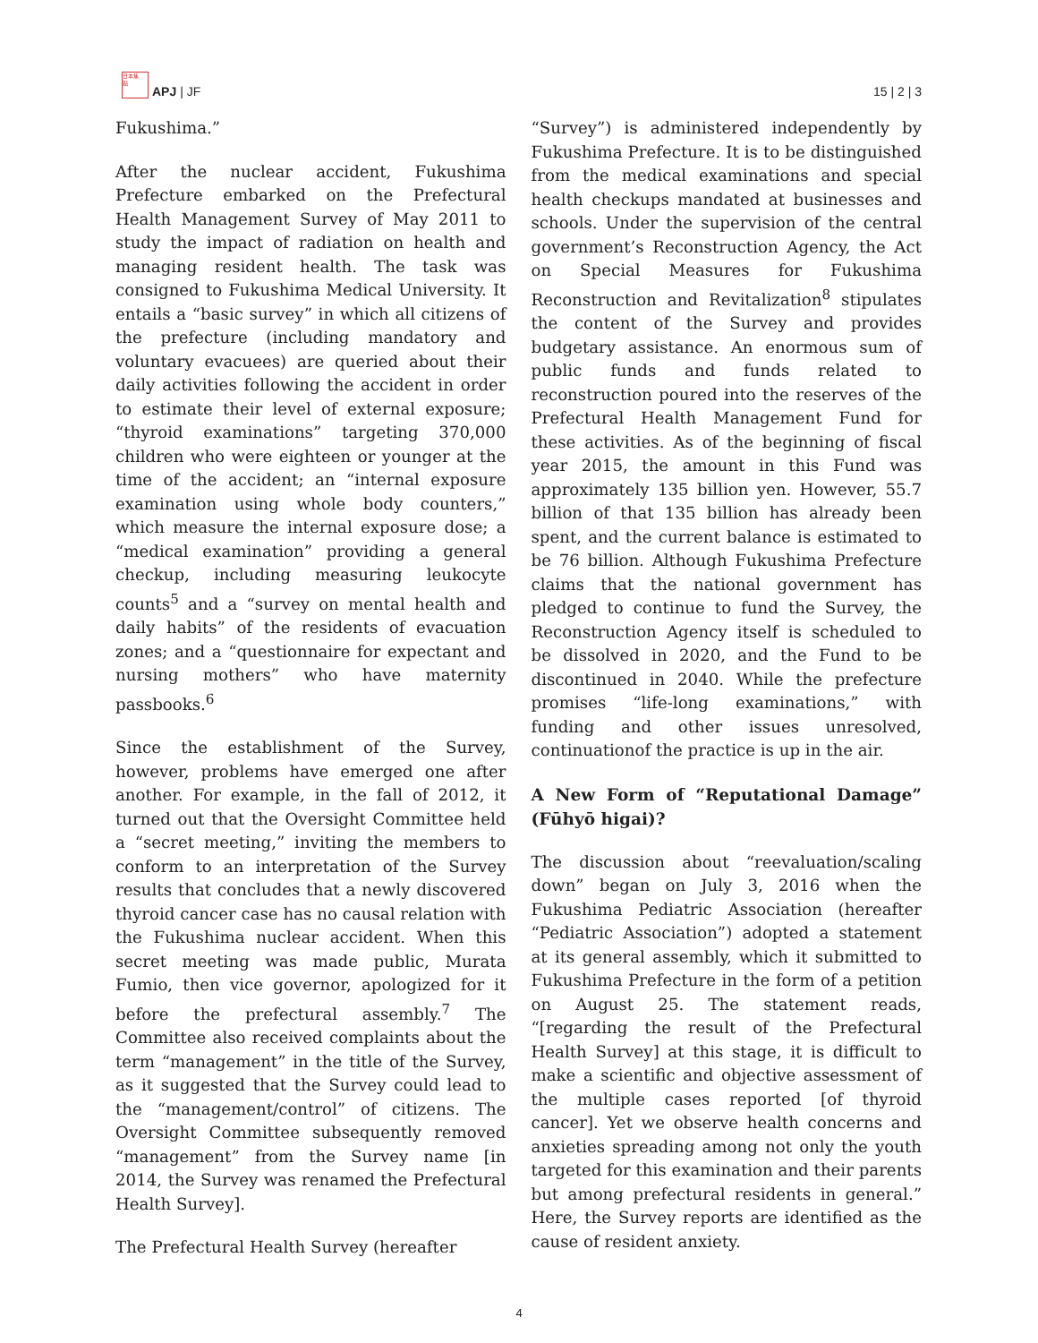日本焦
點
APJ | JF
15 | 2 | 3
Fukushima.”
After the nuclear accident, Fukushima Prefecture embarked on the Prefectural Health Management Survey of May 2011 to study the impact of radiation on health and managing resident health. The task was consigned to Fukushima Medical University. It entails a “basic survey” in which all citizens of the prefecture (including mandatory and voluntary evacuees) are queried about their daily activities following the accident in order to estimate their level of external exposure; “thyroid examinations” targeting 370,000 children who were eighteen or younger at the time of the accident; an “internal exposure examination using whole body counters,” which measure the internal exposure dose; a “medical examination” providing a general checkup, including measuring leukocyte counts<sup>5</sup> and a “survey on mental health and daily habits” of the residents of evacuation zones; and a “questionnaire for expectant and nursing mothers” who have maternity passbooks.<sup>6</sup>
Since the establishment of the Survey, however, problems have emerged one after another. For example, in the fall of 2012, it turned out that the Oversight Committee held a “secret meeting,” inviting the members to conform to an interpretation of the Survey results that concludes that a newly discovered thyroid cancer case has no causal relation with the Fukushima nuclear accident. When this secret meeting was made public, Murata Fumio, then vice governor, apologized for it before the prefectural assembly.<sup>7</sup> The Committee also received complaints about the term “management” in the title of the Survey, as it suggested that the Survey could lead to the “management/control” of citizens. The Oversight Committee subsequently removed “management” from the Survey name [in 2014, the Survey was renamed the Prefectural Health Survey].
The Prefectural Health Survey (hereafter
“Survey”) is administered independently by Fukushima Prefecture. It is to be distinguished from the medical examinations and special health checkups mandated at businesses and schools. Under the supervision of the central government’s Reconstruction Agency, the Act on Special Measures for Fukushima Reconstruction and Revitalization<sup>8</sup> stipulates the content of the Survey and provides budgetary assistance. An enormous sum of public funds and funds related to reconstruction poured into the reserves of the Prefectural Health Management Fund for these activities. As of the beginning of fiscal year 2015, the amount in this Fund was approximately 135 billion yen. However, 55.7 billion of that 135 billion has already been spent, and the current balance is estimated to be 76 billion. Although Fukushima Prefecture claims that the national government has pledged to continue to fund the Survey, the Reconstruction Agency itself is scheduled to be dissolved in 2020, and the Fund to be discontinued in 2040. While the prefecture promises “life-long examinations,” with funding and other issues unresolved, continuationof the practice is up in the air.
A New Form of “Reputational Damage” (Fūhyō higai)?
The discussion about “reevaluation/scaling down” began on July 3, 2016 when the Fukushima Pediatric Association (hereafter “Pediatric Association”) adopted a statement at its general assembly, which it submitted to Fukushima Prefecture in the form of a petition on August 25. The statement reads, “[regarding the result of the Prefectural Health Survey] at this stage, it is difficult to make a scientific and objective assessment of the multiple cases reported [of thyroid cancer]. Yet we observe health concerns and anxieties spreading among not only the youth targeted for this examination and their parents but among prefectural residents in general.” Here, the Survey reports are identified as the cause of resident anxiety.
4